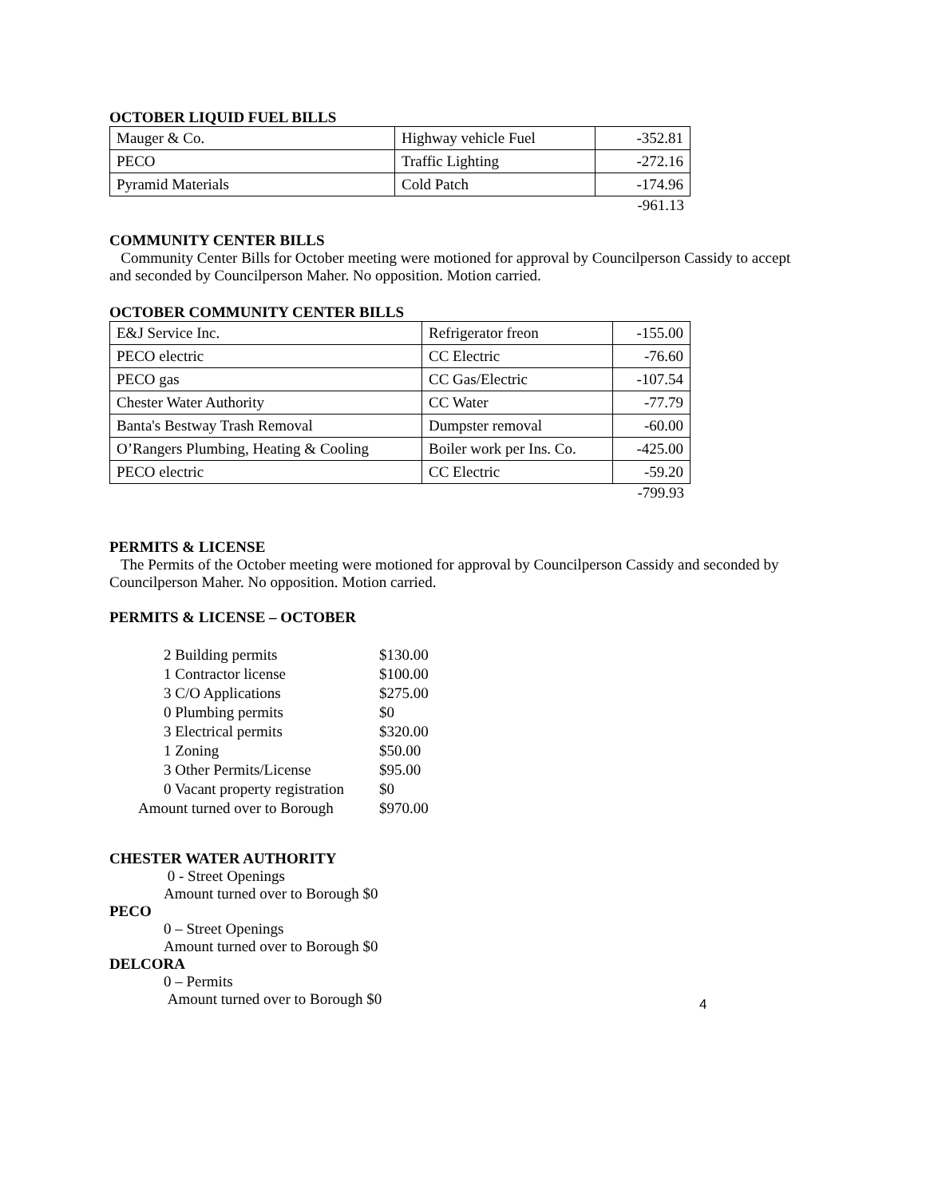OCTOBER LIQUID FUEL BILLS
| Mauger & Co. | Highway vehicle Fuel | -352.81 |
| PECO | Traffic Lighting | -272.16 |
| Pyramid Materials | Cold Patch | -174.96 |
-961.13
COMMUNITY CENTER BILLS
Community Center Bills for October meeting were motioned for approval by Councilperson Cassidy to accept and seconded by Councilperson Maher. No opposition. Motion carried.
OCTOBER COMMUNITY CENTER BILLS
| E&J Service Inc. | Refrigerator freon | -155.00 |
| PECO electric | CC Electric | -76.60 |
| PECO gas | CC Gas/Electric | -107.54 |
| Chester Water Authority | CC Water | -77.79 |
| Banta's Bestway Trash Removal | Dumpster removal | -60.00 |
| O’Rangers Plumbing, Heating & Cooling | Boiler work per Ins. Co. | -425.00 |
| PECO electric | CC Electric | -59.20 |
-799.93
PERMITS & LICENSE
The Permits of the October meeting were motioned for approval by Councilperson Cassidy and seconded by Councilperson Maher. No opposition. Motion carried.
PERMITS & LICENSE – OCTOBER
| 2 Building permits | $130.00 |
| 1 Contractor license | $100.00 |
| 3 C/O Applications | $275.00 |
| 0 Plumbing permits | $0 |
| 3 Electrical permits | $320.00 |
| 1 Zoning | $50.00 |
| 3 Other Permits/License | $95.00 |
| 0 Vacant property registration | $0 |
| Amount turned over to Borough | $970.00 |
CHESTER WATER AUTHORITY
0 - Street Openings
Amount turned over to Borough $0
PECO
0 – Street Openings
Amount turned over to Borough $0
DELCORA
0 – Permits
Amount turned over to Borough $0
4